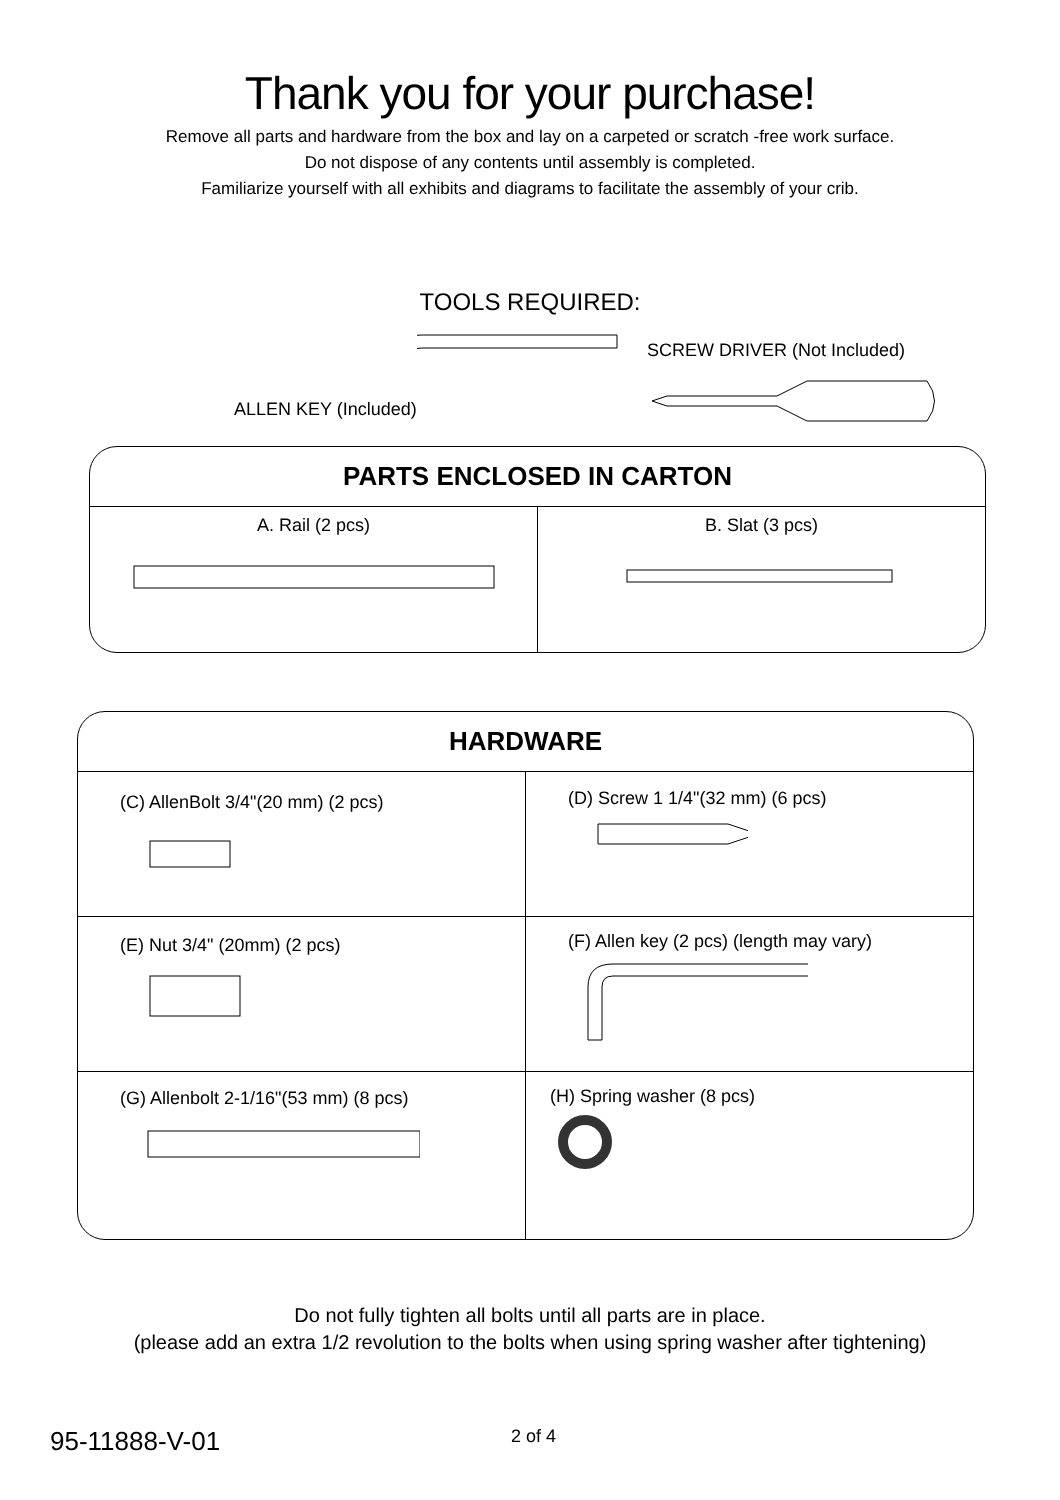Thank you for your purchase!
Remove all parts and hardware from the box and lay on a carpeted or scratch -free work surface.
Do not dispose of any contents until assembly is completed.
Familiarize yourself with all exhibits and diagrams to facilitate the assembly of your crib.
TOOLS REQUIRED:
ALLEN KEY (Included)
SCREW DRIVER (Not Included)
| PARTS ENCLOSED IN CARTON | |
| --- | --- |
| A. Rail (2 pcs) | B. Slat (3 pcs) |
| HARDWARE | |
| --- | --- |
| (C) AllenBolt 3/4"(20 mm) (2 pcs) | (D) Screw 1 1/4"(32 mm) (6 pcs) |
| (E) Nut 3/4" (20mm) (2 pcs) | (F) Allen key (2 pcs) (length may vary) |
| (G) Allenbolt 2-1/16"(53 mm) (8 pcs) | (H) Spring washer (8 pcs) |
Do not fully tighten all bolts until all parts are in place.
(please add an extra 1/2 revolution to the bolts when using spring washer after tightening)
95-11888-V-01 2 of 4